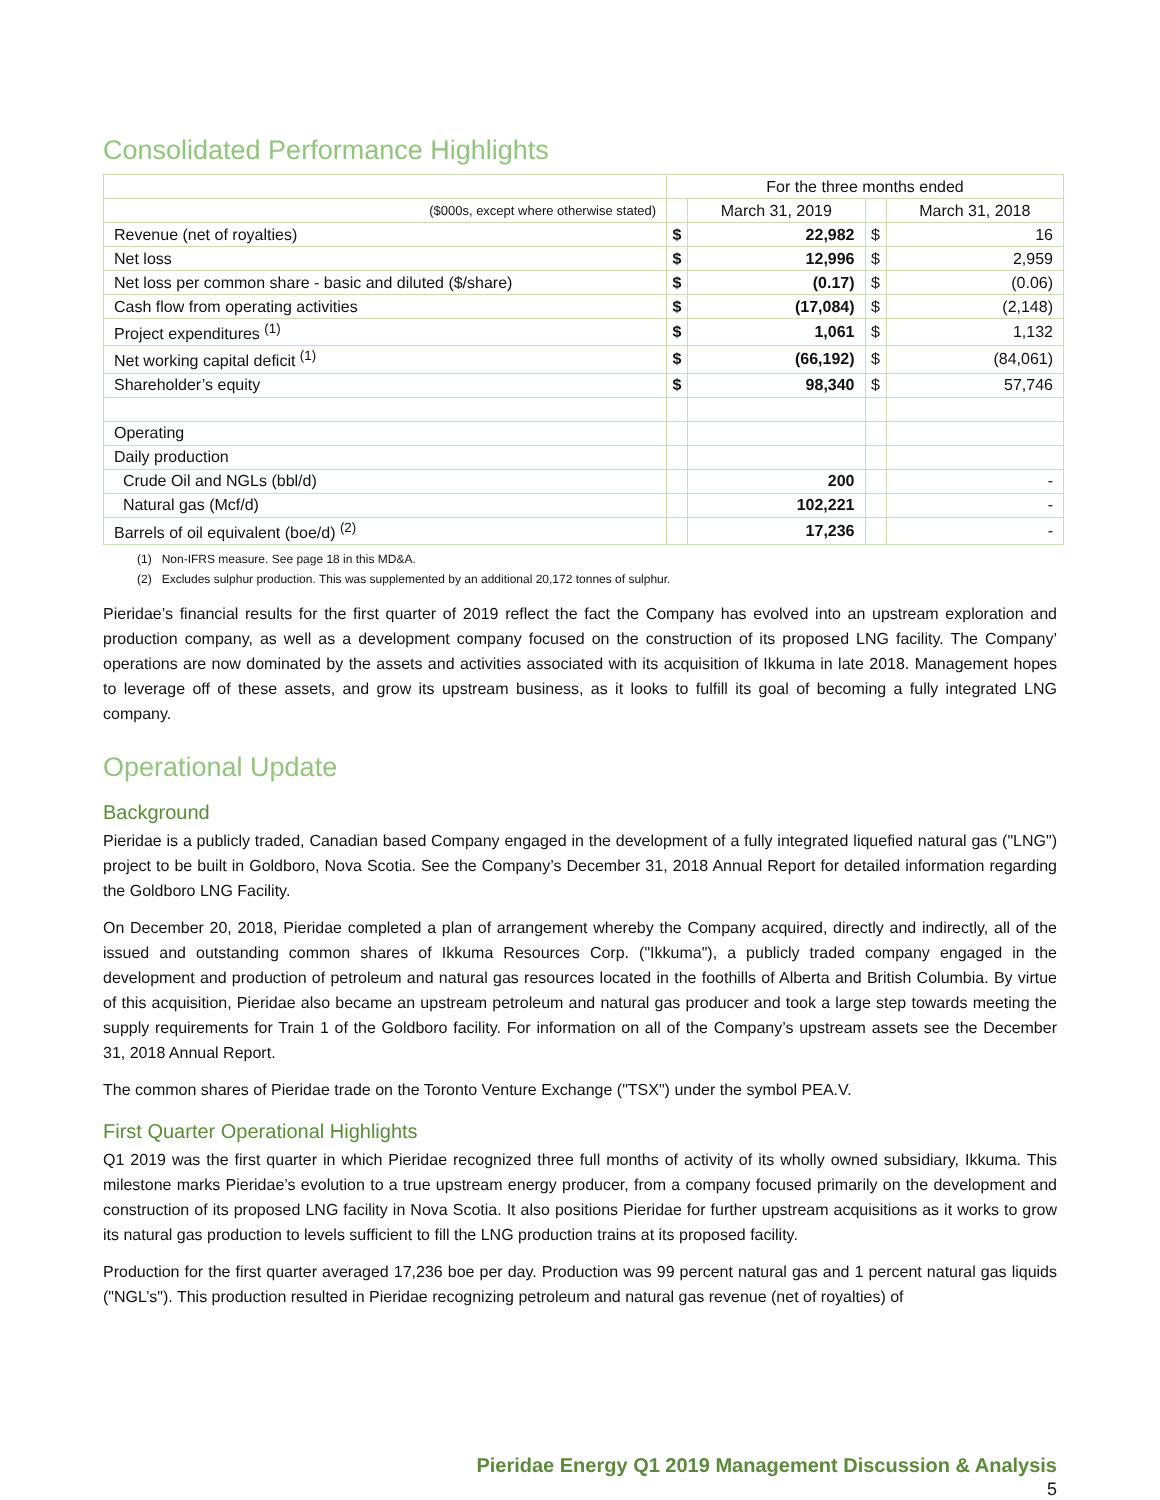Consolidated Performance Highlights
| | For the three months ended | | | |
| --- | --- | --- | --- | --- |
| ($000s, except where otherwise stated) | | March 31, 2019 | | March 31, 2018 |
| Revenue (net of royalties) | $ | 22,982 | $ | 16 |
| Net loss | $ | 12,996 | $ | 2,959 |
| Net loss per common share - basic and diluted ($/share) | $ | (0.17) | $ | (0.06) |
| Cash flow from operating activities | $ | (17,084) | $ | (2,148) |
| Project expenditures <sup>(1)</sup> | $ | 1,061 | $ | 1,132 |
| Net working capital deficit <sup>(1)</sup> | $ | (66,192) | $ | (84,061) |
| Shareholder’s equity | $ | 98,340 | $ | 57,746 |
| Operating | | | | |
| Daily production | | | | |
| Crude Oil and NGLs (bbl/d) | | 200 | | - |
| Natural gas (Mcf/d) | | 102,221 | | - |
| Barrels of oil equivalent (boe/d) <sup>(2)</sup> | | 17,236 | | - |
(1) Non-IFRS measure. See page 18 in this MD&A.
(2) Excludes sulphur production. This was supplemented by an additional 20,172 tonnes of sulphur.
Pieridae’s financial results for the first quarter of 2019 reflect the fact the Company has evolved into an upstream exploration and production company, as well as a development company focused on the construction of its proposed LNG facility. The Company’ operations are now dominated by the assets and activities associated with its acquisition of Ikkuma in late 2018. Management hopes to leverage off of these assets, and grow its upstream business, as it looks to fulfill its goal of becoming a fully integrated LNG company.
Operational Update
Background
Pieridae is a publicly traded, Canadian based Company engaged in the development of a fully integrated liquefied natural gas ("LNG") project to be built in Goldboro, Nova Scotia. See the Company’s December 31, 2018 Annual Report for detailed information regarding the Goldboro LNG Facility.
On December 20, 2018, Pieridae completed a plan of arrangement whereby the Company acquired, directly and indirectly, all of the issued and outstanding common shares of Ikkuma Resources Corp. ("Ikkuma"), a publicly traded company engaged in the development and production of petroleum and natural gas resources located in the foothills of Alberta and British Columbia. By virtue of this acquisition, Pieridae also became an upstream petroleum and natural gas producer and took a large step towards meeting the supply requirements for Train 1 of the Goldboro facility. For information on all of the Company’s upstream assets see the December 31, 2018 Annual Report.
The common shares of Pieridae trade on the Toronto Venture Exchange ("TSX") under the symbol PEA.V.
First Quarter Operational Highlights
Q1 2019 was the first quarter in which Pieridae recognized three full months of activity of its wholly owned subsidiary, Ikkuma. This milestone marks Pieridae’s evolution to a true upstream energy producer, from a company focused primarily on the development and construction of its proposed LNG facility in Nova Scotia. It also positions Pieridae for further upstream acquisitions as it works to grow its natural gas production to levels sufficient to fill the LNG production trains at its proposed facility.
Production for the first quarter averaged 17,236 boe per day. Production was 99 percent natural gas and 1 percent natural gas liquids ("NGL’s"). This production resulted in Pieridae recognizing petroleum and natural gas revenue (net of royalties) of
Pieridae Energy Q1 2019 Management Discussion & Analysis
5